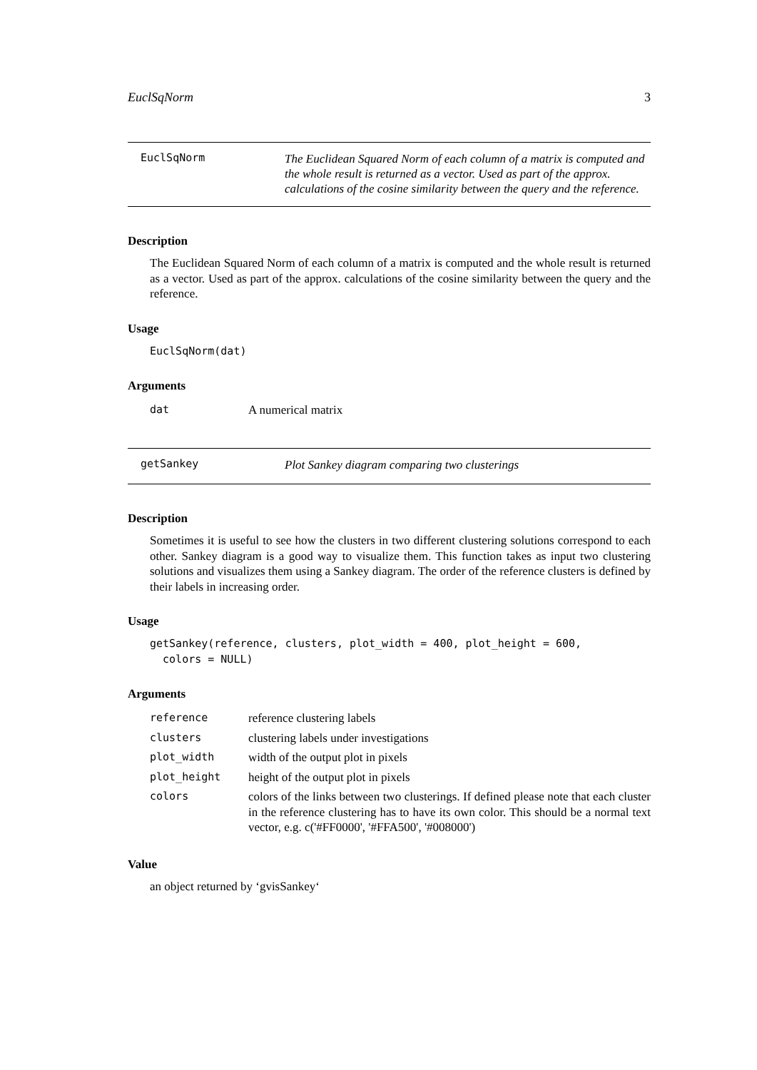EuclSqNorm 3
EuclSqNorm
The Euclidean Squared Norm of each column of a matrix is computed and the whole result is returned as a vector. Used as part of the approx. calculations of the cosine similarity between the query and the reference.
Description
The Euclidean Squared Norm of each column of a matrix is computed and the whole result is returned as a vector. Used as part of the approx. calculations of the cosine similarity between the query and the reference.
Usage
EuclSqNorm(dat)
Arguments
| dat | A numerical matrix |
getSankey
Plot Sankey diagram comparing two clusterings
Description
Sometimes it is useful to see how the clusters in two different clustering solutions correspond to each other. Sankey diagram is a good way to visualize them. This function takes as input two clustering solutions and visualizes them using a Sankey diagram. The order of the reference clusters is defined by their labels in increasing order.
Usage
getSankey(reference, clusters, plot_width = 400, plot_height = 600, colors = NULL)
Arguments
| reference | reference clustering labels |
| clusters | clustering labels under investigations |
| plot_width | width of the output plot in pixels |
| plot_height | height of the output plot in pixels |
| colors | colors of the links between two clusterings. If defined please note that each cluster in the reference clustering has to have its own color. This should be a normal text vector, e.g. c('#FF0000', '#FFA500', '#008000') |
Value
an object returned by ‘gvisSankey‘